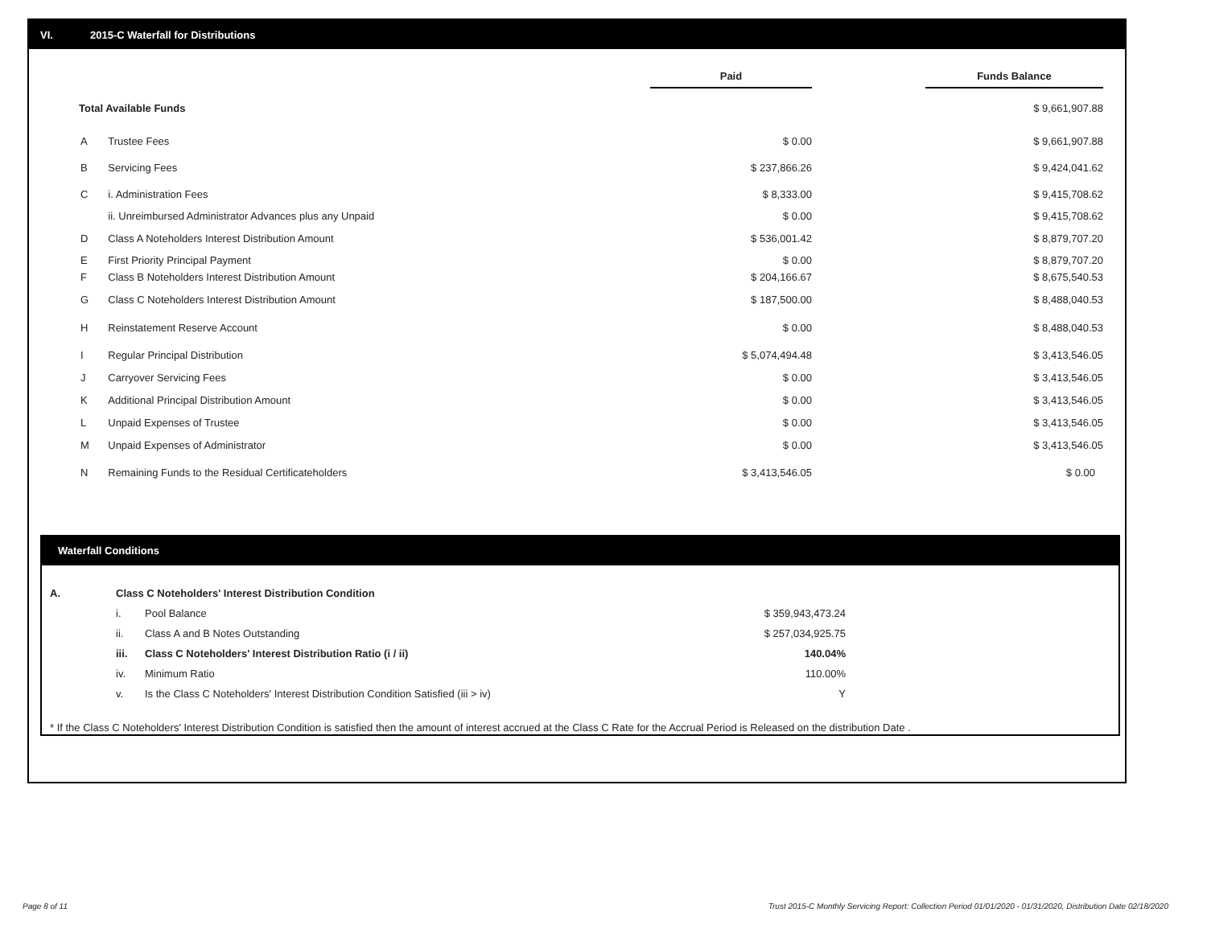VI. 2015-C Waterfall for Distributions
| | | Paid | | Funds Balance |
| Total Available Funds | | | | $ 9,661,907.88 |
| A | Trustee Fees | $ 0.00 | | $ 9,661,907.88 |
| B | Servicing Fees | $ 237,866.26 | | $ 9,424,041.62 |
| C | i. Administration Fees | $ 8,333.00 | | $ 9,415,708.62 |
| | ii. Unreimbursed Administrator Advances plus any Unpaid | $ 0.00 | | $ 9,415,708.62 |
| D | Class A Noteholders Interest Distribution Amount | $ 536,001.42 | | $ 8,879,707.20 |
| E | First Priority Principal Payment | $ 0.00 | | $ 8,879,707.20 |
| F | Class B Noteholders Interest Distribution Amount | $ 204,166.67 | | $ 8,675,540.53 |
| G | Class C Noteholders Interest Distribution Amount | $ 187,500.00 | | $ 8,488,040.53 |
| H | Reinstatement Reserve Account | $ 0.00 | | $ 8,488,040.53 |
| I | Regular Principal Distribution | $ 5,074,494.48 | | $ 3,413,546.05 |
| J | Carryover Servicing Fees | $ 0.00 | | $ 3,413,546.05 |
| K | Additional Principal Distribution Amount | $ 0.00 | | $ 3,413,546.05 |
| L | Unpaid Expenses of Trustee | $ 0.00 | | $ 3,413,546.05 |
| M | Unpaid Expenses of Administrator | $ 0.00 | | $ 3,413,546.05 |
| N | Remaining Funds to the Residual Certificateholders | $ 3,413,546.05 | | $ 0.00 |
Waterfall Conditions
| A. | Class C Noteholders' Interest Distribution Condition | | |
| | i. | Pool Balance | $ 359,943,473.24 |
| | ii. | Class A and B Notes Outstanding | $ 257,034,925.75 |
| | iii. | Class C Noteholders' Interest Distribution Ratio (i / ii) | 140.04% |
| | iv. | Minimum Ratio | 110.00% |
| | v. | Is the Class C Noteholders' Interest Distribution Condition Satisfied (iii > iv) | Y |
* If the Class C Noteholders' Interest Distribution Condition is satisfied then the amount of interest accrued at the Class C Rate for the Accrual Period is Released on the distribution Date .
Page 8 of 11
Trust 2015-C Monthly Servicing Report: Collection Period 01/01/2020 - 01/31/2020, Distribution Date 02/18/2020